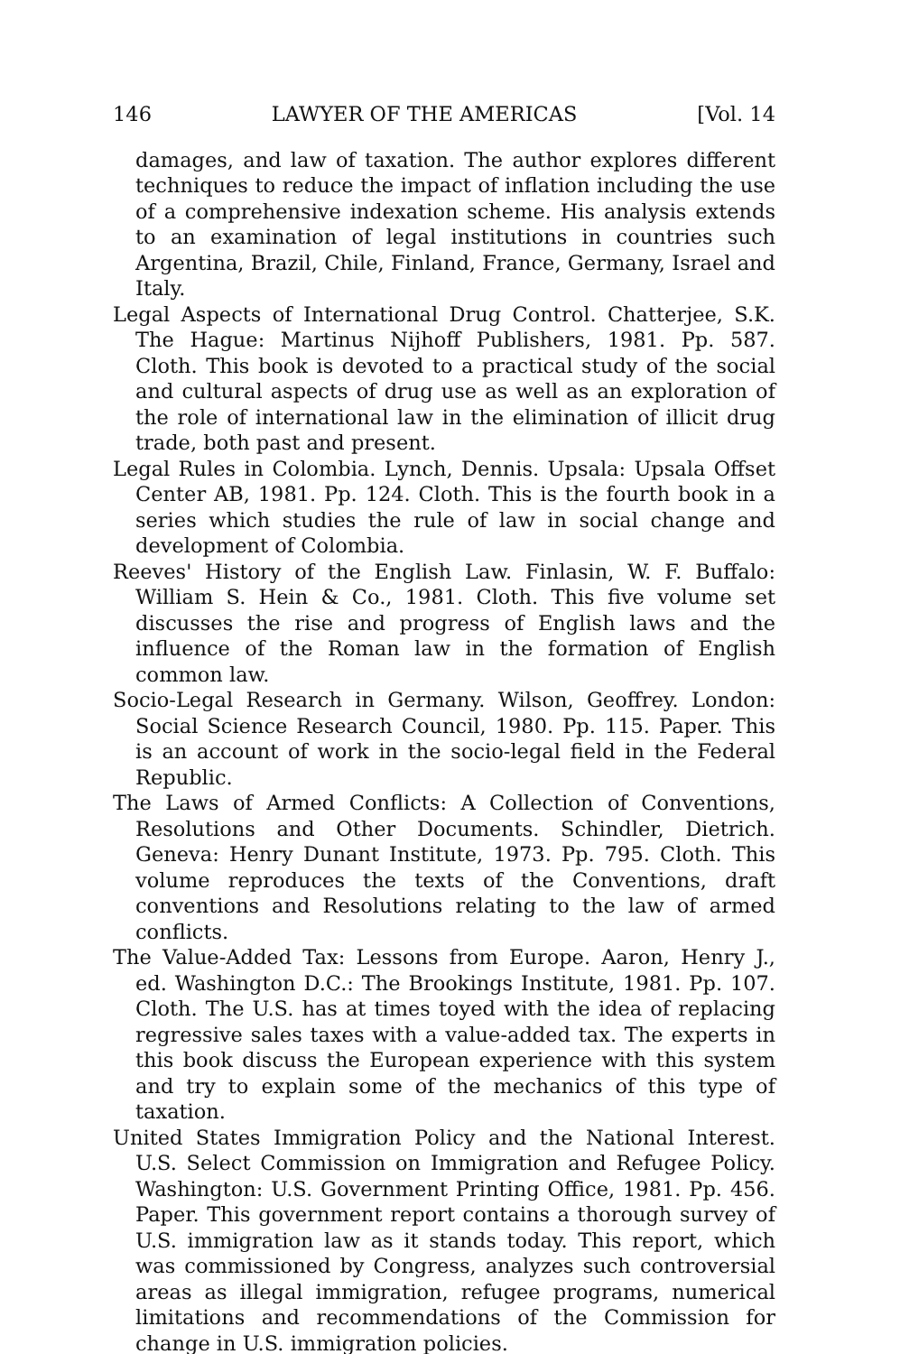146 LAWYER OF THE AMERICAS [Vol. 14
damages, and law of taxation. The author explores different techniques to reduce the impact of inflation including the use of a comprehensive indexation scheme. His analysis extends to an examination of legal institutions in countries such Argentina, Brazil, Chile, Finland, France, Germany, Israel and Italy.
Legal Aspects of International Drug Control. Chatterjee, S.K. The Hague: Martinus Nijhoff Publishers, 1981. Pp. 587. Cloth. This book is devoted to a practical study of the social and cultural aspects of drug use as well as an exploration of the role of international law in the elimination of illicit drug trade, both past and present.
Legal Rules in Colombia. Lynch, Dennis. Upsala: Upsala Offset Center AB, 1981. Pp. 124. Cloth. This is the fourth book in a series which studies the rule of law in social change and development of Colombia.
Reeves' History of the English Law. Finlasin, W. F. Buffalo: William S. Hein & Co., 1981. Cloth. This five volume set discusses the rise and progress of English laws and the influence of the Roman law in the formation of English common law.
Socio-Legal Research in Germany. Wilson, Geoffrey. London: Social Science Research Council, 1980. Pp. 115. Paper. This is an account of work in the socio-legal field in the Federal Republic.
The Laws of Armed Conflicts: A Collection of Conventions, Resolutions and Other Documents. Schindler, Dietrich. Geneva: Henry Dunant Institute, 1973. Pp. 795. Cloth. This volume reproduces the texts of the Conventions, draft conventions and Resolutions relating to the law of armed conflicts.
The Value-Added Tax: Lessons from Europe. Aaron, Henry J., ed. Washington D.C.: The Brookings Institute, 1981. Pp. 107. Cloth. The U.S. has at times toyed with the idea of replacing regressive sales taxes with a value-added tax. The experts in this book discuss the European experience with this system and try to explain some of the mechanics of this type of taxation.
United States Immigration Policy and the National Interest. U.S. Select Commission on Immigration and Refugee Policy. Washington: U.S. Government Printing Office, 1981. Pp. 456. Paper. This government report contains a thorough survey of U.S. immigration law as it stands today. This report, which was commissioned by Congress, analyzes such controversial areas as illegal immigration, refugee programs, numerical limitations and recommendations of the Commission for change in U.S. immigration policies.